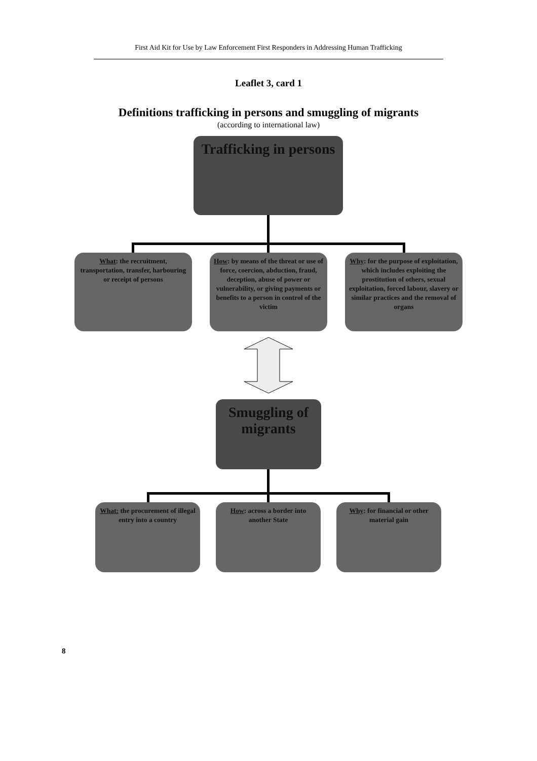First Aid Kit for Use by Law Enforcement First Responders in Addressing Human Trafficking
Leaflet 3, card 1
Definitions trafficking in persons and smuggling of migrants
(according to international law)
Trafficking in persons
What: the recruitment, transportation, transfer, harbouring or receipt of persons
How: by means of the threat or use of force, coercion, abduction, fraud, deception, abuse of power or vulnerability, or giving payments or benefits to a person in control of the victim
Why: for the purpose of exploitation, which includes exploiting the prostitution of others, sexual exploitation, forced labour, slavery or similar practices and the removal of organs
Smuggling of migrants
What: the procurement of illegal entry into a country
How: across a border into another State
Why: for financial or other material gain
8